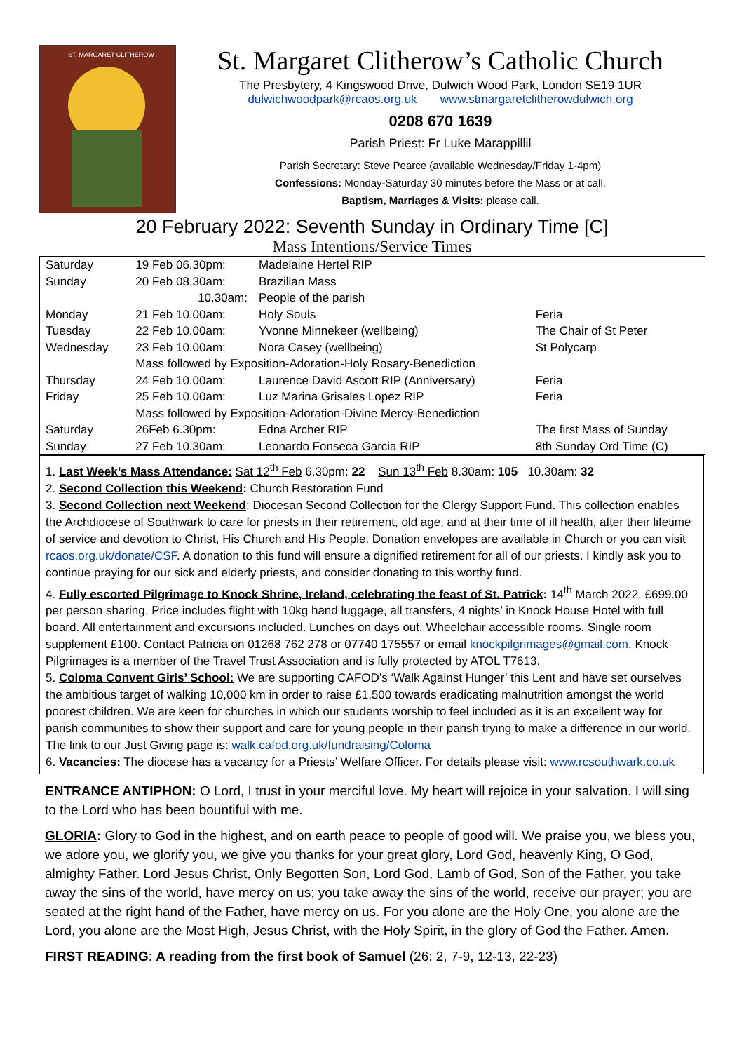ST. MARGARET CLITHEROW
St. Margaret Clitherow’s Catholic Church
The Presbytery, 4 Kingswood Drive, Dulwich Wood Park, London SE19 1UR
dulwichwoodpark@rcaos.org.uk www.stmargaretclitherowdulwich.org
0208 670 1639
Parish Priest: Fr Luke Marappillil
Parish Secretary: Steve Pearce (available Wednesday/Friday 1-4pm)
Confessions: Monday-Saturday 30 minutes before the Mass or at call.
Baptism, Marriages & Visits: please call.
20 February 2022: Seventh Sunday in Ordinary Time [C]
Mass Intentions/Service Times
| Saturday | 19 Feb 06.30pm: | Madelaine Hertel RIP | |
| Sunday | 20 Feb 08.30am: | Brazilian Mass | |
| | 10.30am: | People of the parish | |
| Monday | 21 Feb 10.00am: | Holy Souls | Feria |
| Tuesday | 22 Feb 10.00am: | Yvonne Minnekeer (wellbeing) | The Chair of St Peter |
| Wednesday | 23 Feb 10.00am: | Nora Casey (wellbeing) | St Polycarp |
| | Mass followed by Exposition-Adoration-Holy Rosary-Benediction | | |
| Thursday | 24 Feb 10.00am: | Laurence David Ascott RIP (Anniversary) | Feria |
| Friday | 25 Feb 10.00am: | Luz Marina Grisales Lopez RIP | Feria |
| | Mass followed by Exposition-Adoration-Divine Mercy-Benediction | | |
| Saturday | 26Feb 6.30pm: | Edna Archer RIP | The first Mass of Sunday |
| Sunday | 27 Feb 10.30am: | Leonardo Fonseca Garcia RIP | 8th Sunday Ord Time (C) |
1. Last Week’s Mass Attendance: Sat 12<sup>th</sup> Feb 6.30pm: 22 Sun 13<sup>th</sup> Feb 8.30am: 105 10.30am: 32
2. Second Collection this Weekend: Church Restoration Fund
3. Second Collection next Weekend: Diocesan Second Collection for the Clergy Support Fund. This collection enables the Archdiocese of Southwark to care for priests in their retirement, old age, and at their time of ill health, after their lifetime of service and devotion to Christ, His Church and His People. Donation envelopes are available in Church or you can visit rcaos.org.uk/donate/CSF. A donation to this fund will ensure a dignified retirement for all of our priests. I kindly ask you to continue praying for our sick and elderly priests, and consider donating to this worthy fund.
4. Fully escorted Pilgrimage to Knock Shrine, Ireland, celebrating the feast of St. Patrick: 14<sup>th</sup> March 2022. £699.00 per person sharing. Price includes flight with 10kg hand luggage, all transfers, 4 nights’ in Knock House Hotel with full board. All entertainment and excursions included. Lunches on days out. Wheelchair accessible rooms. Single room supplement £100. Contact Patricia on 01268 762 278 or 07740 175557 or email knockpilgrimages@gmail.com. Knock Pilgrimages is a member of the Travel Trust Association and is fully protected by ATOL T7613.
5. Coloma Convent Girls’ School: We are supporting CAFOD’s ‘Walk Against Hunger’ this Lent and have set ourselves the ambitious target of walking 10,000 km in order to raise £1,500 towards eradicating malnutrition amongst the world poorest children. We are keen for churches in which our students worship to feel included as it is an excellent way for parish communities to show their support and care for young people in their parish trying to make a difference in our world. The link to our Just Giving page is: walk.cafod.org.uk/fundraising/Coloma
6. Vacancies: The diocese has a vacancy for a Priests’ Welfare Officer. For details please visit: www.rcsouthwark.co.uk
ENTRANCE ANTIPHON: O Lord, I trust in your merciful love. My heart will rejoice in your salvation. I will sing to the Lord who has been bountiful with me.
GLORIA: Glory to God in the highest, and on earth peace to people of good will. We praise you, we bless you, we adore you, we glorify you, we give you thanks for your great glory, Lord God, heavenly King, O God, almighty Father. Lord Jesus Christ, Only Begotten Son, Lord God, Lamb of God, Son of the Father, you take away the sins of the world, have mercy on us; you take away the sins of the world, receive our prayer; you are seated at the right hand of the Father, have mercy on us. For you alone are the Holy One, you alone are the Lord, you alone are the Most High, Jesus Christ, with the Holy Spirit, in the glory of God the Father. Amen.
FIRST READING: A reading from the first book of Samuel (26: 2, 7-9, 12-13, 22-23)